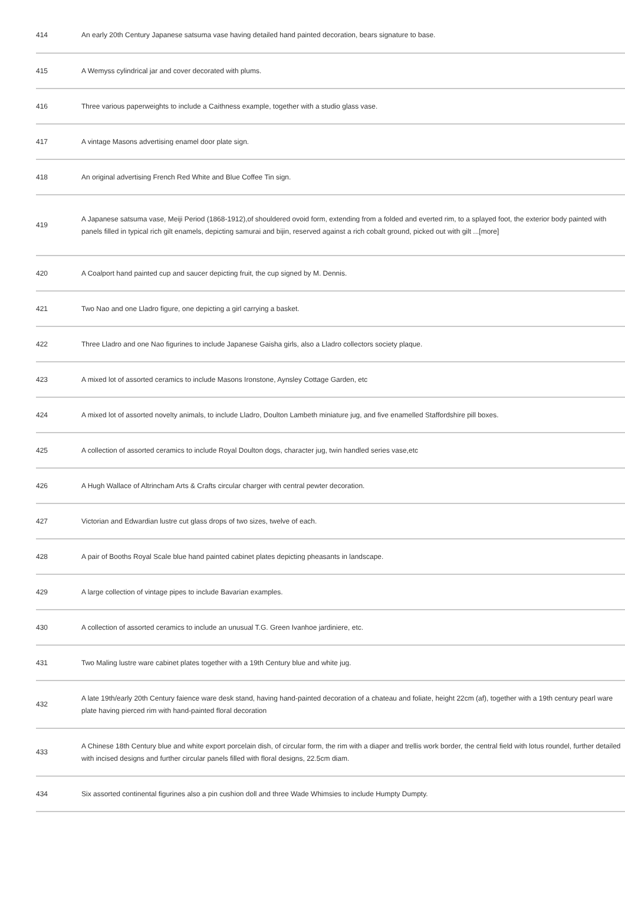| 414 | An early 20th Century Japanese satsuma vase having detailed hand painted decoration, bears signature to base. |
| 415 | A Wemyss cylindrical jar and cover decorated with plums. |
| 416 | Three various paperweights to include a Caithness example, together with a studio glass vase. |
| 417 | A vintage Masons advertising enamel door plate sign. |
| 418 | An original advertising French Red White and Blue Coffee Tin sign. |
| 419 | A Japanese satsuma vase, Meiji Period (1868-1912),of shouldered ovoid form, extending from a folded and everted rim, to a splayed foot, the exterior body painted with panels filled in typical rich gilt enamels, depicting samurai and bijin, reserved against a rich cobalt ground, picked out with gilt ...[more] |
| 420 | A Coalport hand painted cup and saucer depicting fruit, the cup signed by M. Dennis. |
| 421 | Two Nao and one Lladro figure, one depicting a girl carrying a basket. |
| 422 | Three Lladro and one Nao figurines to include Japanese Gaisha girls, also a Lladro collectors society plaque. |
| 423 | A mixed lot of assorted ceramics to include Masons Ironstone, Aynsley Cottage Garden, etc |
| 424 | A mixed lot of assorted novelty animals, to include Lladro, Doulton Lambeth miniature jug, and five enamelled Staffordshire pill boxes. |
| 425 | A collection of assorted ceramics to include Royal Doulton dogs, character jug, twin handled series vase,etc |
| 426 | A Hugh Wallace of Altrincham Arts & Crafts circular charger with central pewter decoration. |
| 427 | Victorian and Edwardian lustre cut glass drops of two sizes, twelve of each. |
| 428 | A pair of Booths Royal Scale blue hand painted cabinet plates depicting pheasants in landscape. |
| 429 | A large collection of vintage pipes to include Bavarian examples. |
| 430 | A collection of assorted ceramics to include an unusual T.G. Green Ivanhoe jardiniere, etc. |
| 431 | Two Maling lustre ware cabinet plates together with a 19th Century blue and white jug. |
| 432 | A late 19th/early 20th Century faience ware desk stand, having hand-painted decoration of a chateau and foliate, height 22cm (af), together with a 19th century pearl ware plate having pierced rim with hand-painted floral decoration |
| 433 | A Chinese 18th Century blue and white export porcelain dish, of circular form, the rim with a diaper and trellis work border, the central field with lotus roundel, further detailed with incised designs and further circular panels filled with floral designs, 22.5cm diam. |
| 434 | Six assorted continental figurines also a pin cushion doll and three Wade Whimsies to include Humpty Dumpty. |